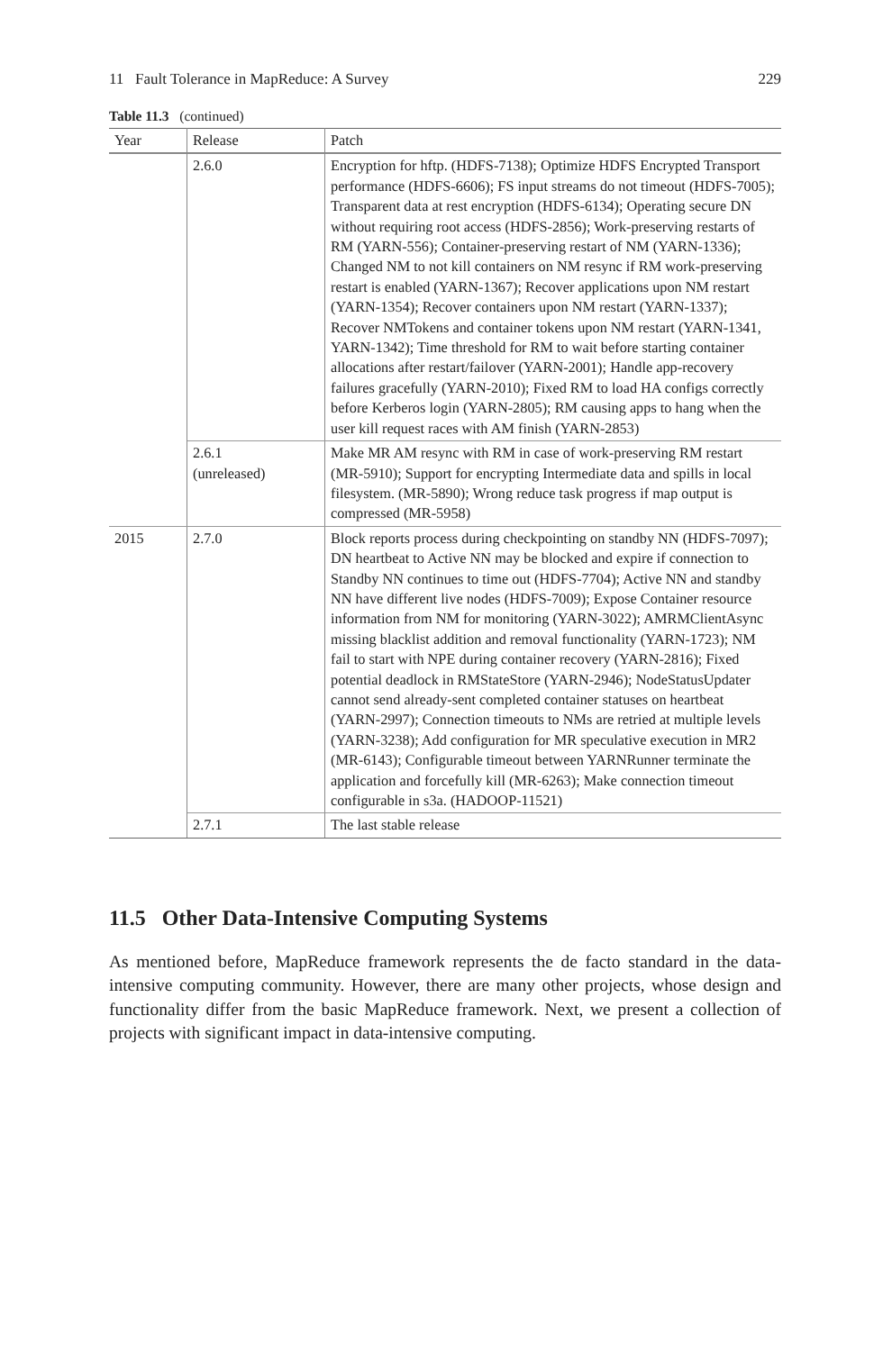11 Fault Tolerance in MapReduce: A Survey 229
Table 11.3 (continued)
| Year | Release | Patch |
| --- | --- | --- |
| | 2.6.0 | Encryption for hftp. (HDFS-7138); Optimize HDFS Encrypted Transport performance (HDFS-6606); FS input streams do not timeout (HDFS-7005); Transparent data at rest encryption (HDFS-6134); Operating secure DN without requiring root access (HDFS-2856); Work-preserving restarts of RM (YARN-556); Container-preserving restart of NM (YARN-1336); Changed NM to not kill containers on NM resync if RM work-preserving restart is enabled (YARN-1367); Recover applications upon NM restart (YARN-1354); Recover containers upon NM restart (YARN-1337); Recover NMTokens and container tokens upon NM restart (YARN-1341, YARN-1342); Time threshold for RM to wait before starting container allocations after restart/failover (YARN-2001); Handle app-recovery failures gracefully (YARN-2010); Fixed RM to load HA configs correctly before Kerberos login (YARN-2805); RM causing apps to hang when the user kill request races with AM finish (YARN-2853) |
| | 2.6.1 (unreleased) | Make MR AM resync with RM in case of work-preserving RM restart (MR-5910); Support for encrypting Intermediate data and spills in local filesystem. (MR-5890); Wrong reduce task progress if map output is compressed (MR-5958) |
| 2015 | 2.7.0 | Block reports process during checkpointing on standby NN (HDFS-7097); DN heartbeat to Active NN may be blocked and expire if connection to Standby NN continues to time out (HDFS-7704); Active NN and standby NN have different live nodes (HDFS-7009); Expose Container resource information from NM for monitoring (YARN-3022); AMRMClientAsync missing blacklist addition and removal functionality (YARN-1723); NM fail to start with NPE during container recovery (YARN-2816); Fixed potential deadlock in RMStateStore (YARN-2946); NodeStatusUpdater cannot send already-sent completed container statuses on heartbeat (YARN-2997); Connection timeouts to NMs are retried at multiple levels (YARN-3238); Add configuration for MR speculative execution in MR2 (MR-6143); Configurable timeout between YARNRunner terminate the application and forcefully kill (MR-6263); Make connection timeout configurable in s3a. (HADOOP-11521) |
| | 2.7.1 | The last stable release |
11.5 Other Data-Intensive Computing Systems
As mentioned before, MapReduce framework represents the de facto standard in the data-intensive computing community. However, there are many other projects, whose design and functionality differ from the basic MapReduce framework. Next, we present a collection of projects with significant impact in data-intensive computing.